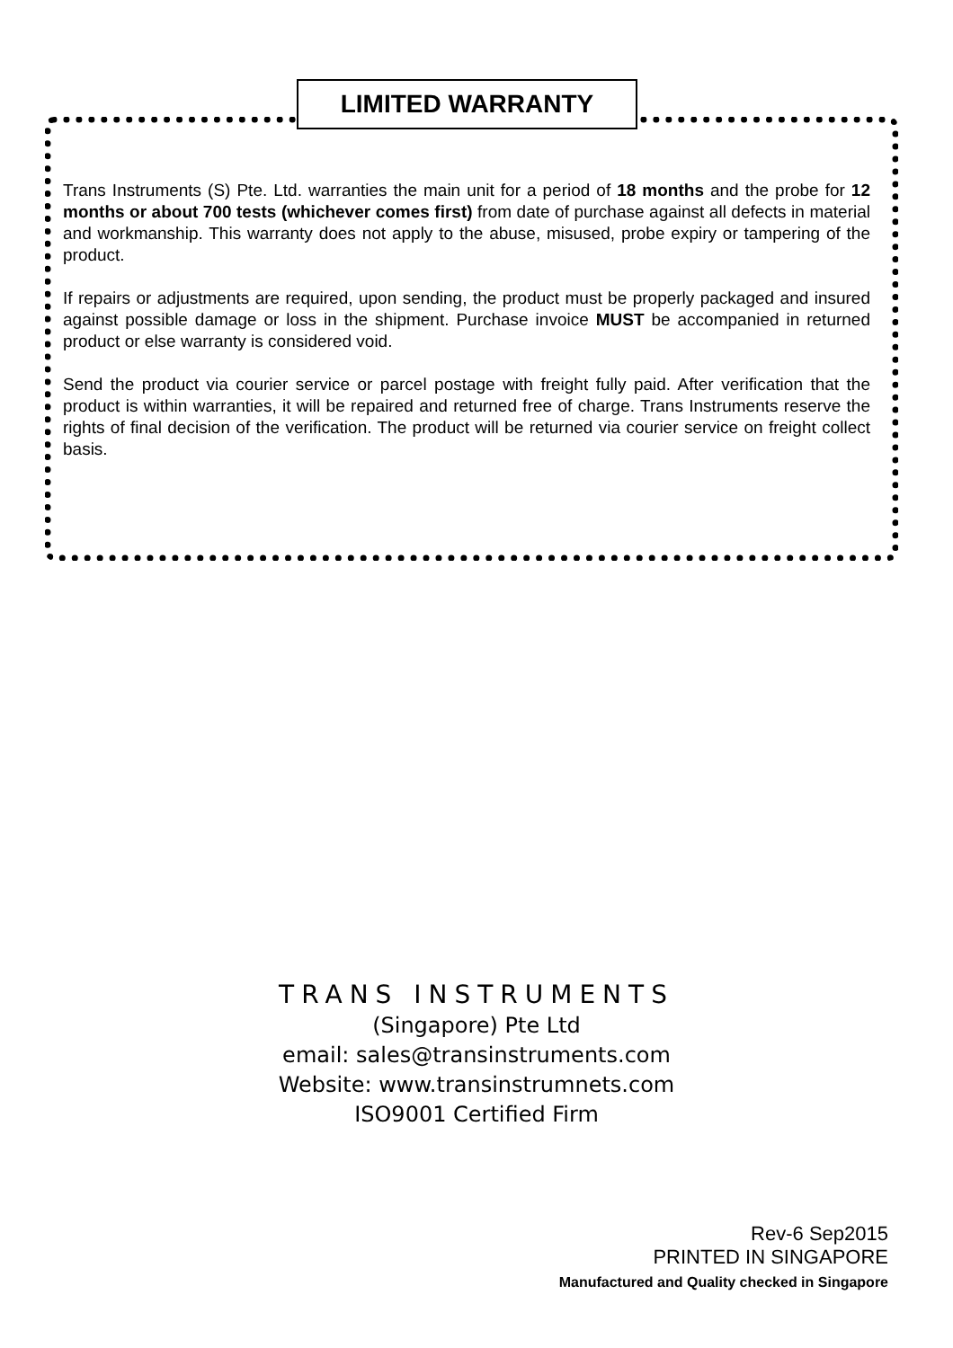LIMITED WARRANTY
Trans Instruments (S) Pte. Ltd. warranties the main unit for a period of 18 months and the probe for 12 months or about 700 tests (whichever comes first) from date of purchase against all defects in material and workmanship. This warranty does not apply to the abuse, misused, probe expiry or tampering of the product.
If repairs or adjustments are required, upon sending, the product must be properly packaged and insured against possible damage or loss in the shipment. Purchase invoice MUST be accompanied in returned product or else warranty is considered void.
Send the product via courier service or parcel postage with freight fully paid. After verification that the product is within warranties, it will be repaired and returned free of charge. Trans Instruments reserve the rights of final decision of the verification. The product will be returned via courier service on freight collect basis.
TRANS INSTRUMENTS
(Singapore) Pte Ltd
email: sales@transinstruments.com
Website: www.transinstrumnets.com
ISO9001 Certified Firm
Rev-6 Sep2015
PRINTED IN SINGAPORE
Manufactured and Quality checked in Singapore